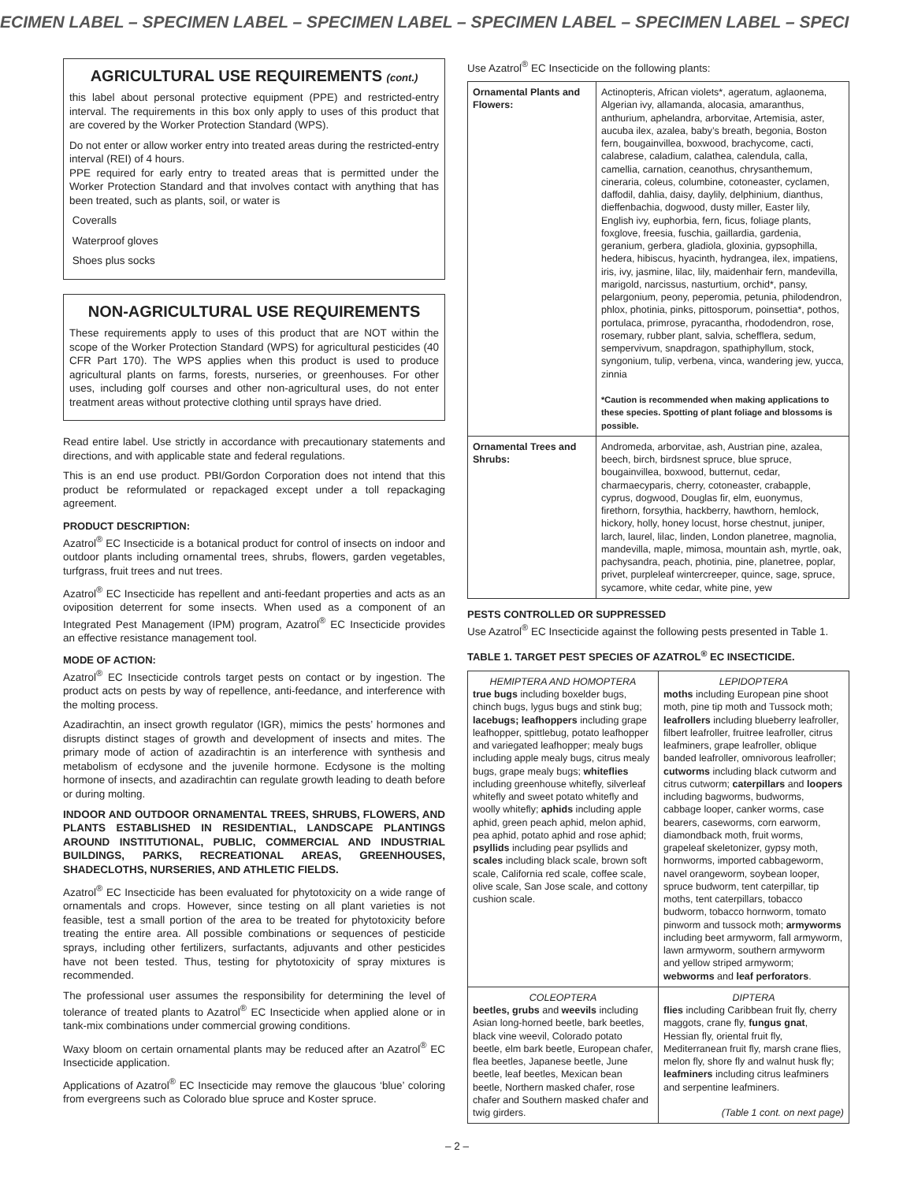ECIMEN LABEL – SPECIMEN LABEL – SPECIMEN LABEL – SPECIMEN LABEL – SPECIMEN LABEL – SPECI
AGRICULTURAL USE REQUIREMENTS (cont.)
this label about personal protective equipment (PPE) and restricted-entry interval. The requirements in this box only apply to uses of this product that are covered by the Worker Protection Standard (WPS).
Do not enter or allow worker entry into treated areas during the restricted-entry interval (REI) of 4 hours.
PPE required for early entry to treated areas that is permitted under the Worker Protection Standard and that involves contact with anything that has been treated, such as plants, soil, or water is
Coveralls
Waterproof gloves
Shoes plus socks
NON-AGRICULTURAL USE REQUIREMENTS
These requirements apply to uses of this product that are NOT within the scope of the Worker Protection Standard (WPS) for agricultural pesticides (40 CFR Part 170). The WPS applies when this product is used to produce agricultural plants on farms, forests, nurseries, or greenhouses. For other uses, including golf courses and other non-agricultural uses, do not enter treatment areas without protective clothing until sprays have dried.
Read entire label. Use strictly in accordance with precautionary statements and directions, and with applicable state and federal regulations.
This is an end use product. PBI/Gordon Corporation does not intend that this product be reformulated or repackaged except under a toll repackaging agreement.
PRODUCT DESCRIPTION:
Azatrol<sup>®</sup> EC Insecticide is a botanical product for control of insects on indoor and outdoor plants including ornamental trees, shrubs, flowers, garden vegetables, turfgrass, fruit trees and nut trees.
Azatrol<sup>®</sup> EC Insecticide has repellent and anti-feedant properties and acts as an oviposition deterrent for some insects. When used as a component of an Integrated Pest Management (IPM) program, Azatrol<sup>®</sup> EC Insecticide provides an effective resistance management tool.
MODE OF ACTION:
Azatrol<sup>®</sup> EC Insecticide controls target pests on contact or by ingestion. The product acts on pests by way of repellence, anti-feedance, and interference with the molting process.
Azadirachtin, an insect growth regulator (IGR), mimics the pests’ hormones and disrupts distinct stages of growth and development of insects and mites. The primary mode of action of azadirachtin is an interference with synthesis and metabolism of ecdysone and the juvenile hormone. Ecdysone is the molting hormone of insects, and azadirachtin can regulate growth leading to death before or during molting.
INDOOR AND OUTDOOR ORNAMENTAL TREES, SHRUBS, FLOWERS, AND PLANTS ESTABLISHED IN RESIDENTIAL, LANDSCAPE PLANTINGS AROUND INSTITUTIONAL, PUBLIC, COMMERCIAL AND INDUSTRIAL BUILDINGS, PARKS, RECREATIONAL AREAS, GREENHOUSES, SHADECLOTHS, NURSERIES, AND ATHLETIC FIELDS.
Azatrol<sup>®</sup> EC Insecticide has been evaluated for phytotoxicity on a wide range of ornamentals and crops. However, since testing on all plant varieties is not feasible, test a small portion of the area to be treated for phytotoxicity before treating the entire area. All possible combinations or sequences of pesticide sprays, including other fertilizers, surfactants, adjuvants and other pesticides have not been tested. Thus, testing for phytotoxicity of spray mixtures is recommended.
The professional user assumes the responsibility for determining the level of tolerance of treated plants to Azatrol<sup>®</sup> EC Insecticide when applied alone or in tank-mix combinations under commercial growing conditions.
Waxy bloom on certain ornamental plants may be reduced after an Azatrol<sup>®</sup> EC Insecticide application.
Applications of Azatrol<sup>®</sup> EC Insecticide may remove the glaucous ‘blue’ coloring from evergreens such as Colorado blue spruce and Koster spruce.
Use Azatrol<sup>®</sup> EC Insecticide on the following plants:
| Ornamental Plants and Flowers: | Actinopteris, African violets*, ageratum, aglaonema, Algerian ivy, allamanda, alocasia, amaranthus, anthurium, aphelandra, arborvitae, Artemisia, aster, aucuba ilex, azalea, baby’s breath, begonia, Boston fern, bougainvillea, boxwood, brachycome, cacti, calabrese, caladium, calathea, calendula, calla, camellia, carnation, ceanothus, chrysanthemum, cineraria, coleus, columbine, cotoneaster, cyclamen, daffodil, dahlia, daisy, daylily, delphinium, dianthus, dieffenbachia, dogwood, dusty miller, Easter lily, English ivy, euphorbia, fern, ficus, foliage plants, foxglove, freesia, fuschia, gaillardia, gardenia, geranium, gerbera, gladiola, gloxinia, gypsophilla, hedera, hibiscus, hyacinth, hydrangea, ilex, impatiens, iris, ivy, jasmine, lilac, lily, maidenhair fern, mandevilla, marigold, narcissus, nasturtium, orchid*, pansy, pelargonium, peony, peperomia, petunia, philodendron, phlox, photinia, pinks, pittosporum, poinsettia*, pothos, portulaca, primrose, pyracantha, rhododendron, rose, rosemary, rubber plant, salvia, schefflera, sedum, sempervivum, snapdragon, spathiphyllum, stock, syngonium, tulip, verbena, vinca, wandering jew, yucca, zinnia *Caution is recommended when making applications to these species. Spotting of plant foliage and blossoms is possible. |
| Ornamental Trees and Shrubs: | Andromeda, arborvitae, ash, Austrian pine, azalea, beech, birch, birdsnest spruce, blue spruce, bougainvillea, boxwood, butternut, cedar, charmaecyparis, cherry, cotoneaster, crabapple, cyprus, dogwood, Douglas fir, elm, euonymus, firethorn, forsythia, hackberry, hawthorn, hemlock, hickory, holly, honey locust, horse chestnut, juniper, larch, laurel, lilac, linden, London planetree, magnolia, mandevilla, maple, mimosa, mountain ash, myrtle, oak, pachysandra, peach, photinia, pine, planetree, poplar, privet, purpleleaf wintercreeper, quince, sage, spruce, sycamore, white cedar, white pine, yew |
PESTS CONTROLLED OR SUPPRESSED
Use Azatrol<sup>®</sup> EC Insecticide against the following pests presented in Table 1.
TABLE 1. TARGET PEST SPECIES OF AZATROL<sup>®</sup> EC INSECTICIDE.
| HEMIPTERA AND HOMOPTERA true bugs including boxelder bugs, chinch bugs, lygus bugs and stink bug; lacebugs; leafhoppers including grape leafhopper, spittlebug, potato leafhopper and variegated leafhopper; mealy bugs including apple mealy bugs, citrus mealy bugs, grape mealy bugs; whiteflies including greenhouse whitefly, silverleaf whitefly and sweet potato whitefly and woolly whitefly; aphids including apple aphid, green peach aphid, melon aphid, pea aphid, potato aphid and rose aphid; psyllids including pear psyllids and scales including black scale, brown soft scale, California red scale, coffee scale, olive scale, San Jose scale, and cottony cushion scale. | LEPIDOPTERA moths including European pine shoot moth, pine tip moth and Tussock moth; leafrollers including blueberry leafroller, filbert leafroller, fruitree leafroller, citrus leafminers, grape leafroller, oblique banded leafroller, omnivorous leafroller; cutworms including black cutworm and citrus cutworm; caterpillars and loopers including bagworms, budworms, cabbage looper, canker worms, case bearers, caseworms, corn earworm, diamondback moth, fruit worms, grapeleaf skeletonizer, gypsy moth, hornworms, imported cabbageworm, navel orangeworm, soybean looper, spruce budworm, tent caterpillar, tip moths, tent caterpillars, tobacco budworm, tobacco hornworm, tomato pinworm and tussock moth; armyworms including beet armyworm, fall armyworm, lawn armyworm, southern armyworm and yellow striped armyworm; webworms and leaf perforators . |
| COLEOPTERA beetles, grubs and weevils including Asian long-horned beetle, bark beetles, black vine weevil, Colorado potato beetle, elm bark beetle, European chafer, flea beetles, Japanese beetle, June beetle, leaf beetles, Mexican bean beetle, Northern masked chafer, rose chafer and Southern masked chafer and twig girders. | DIPTERA flies including Caribbean fruit fly, cherry maggots, crane fly, fungus gnat , Hessian fly, oriental fruit fly, Mediterranean fruit fly, marsh crane flies, melon fly, shore fly and walnut husk fly; leafminers including citrus leafminers and serpentine leafminers. (Table 1 cont. on next page) |
– 2 –